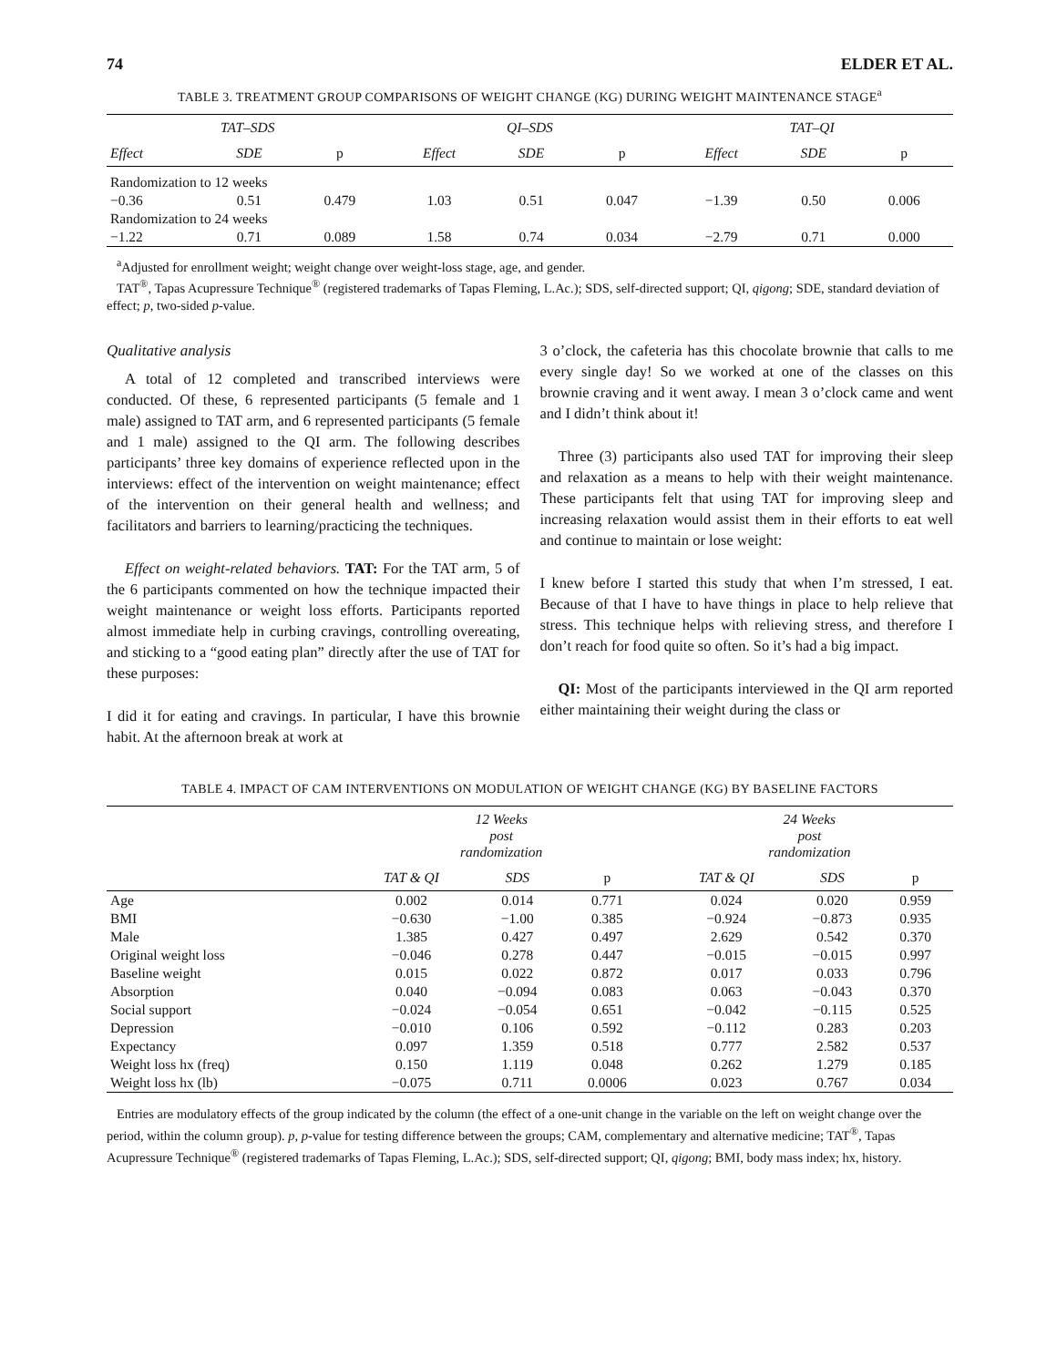74 ELDER ET AL.
TABLE 3. TREATMENT GROUP COMPARISONS OF WEIGHT CHANGE (KG) DURING WEIGHT MAINTENANCE STAGE<sup>a</sup>
| TAT–SDS | | | QI–SDS | | | TAT–QI | | |
| --- | --- | --- | --- | --- | --- | --- | --- | --- |
| Effect | SDE | p | Effect | SDE | p | Effect | SDE | p |
| Randomization to 12 weeks | | | | | | | | |
| −0.36 | 0.51 | 0.479 | 1.03 | 0.51 | 0.047 | −1.39 | 0.50 | 0.006 |
| Randomization to 24 weeks | | | | | | | | |
| −1.22 | 0.71 | 0.089 | 1.58 | 0.74 | 0.034 | −2.79 | 0.71 | 0.000 |
<sup>a</sup> Adjusted for enrollment weight; weight change over weight-loss stage, age, and gender.
TAT<sup>®</sup>, Tapas Acupressure Technique<sup>®</sup> (registered trademarks of Tapas Fleming, L.Ac.); SDS, self-directed support; QI, qigong; SDE, standard deviation of effect; p, two-sided p-value.
Qualitative analysis
A total of 12 completed and transcribed interviews were conducted. Of these, 6 represented participants (5 female and 1 male) assigned to TAT arm, and 6 represented participants (5 female and 1 male) assigned to the QI arm. The following describes participants’ three key domains of experience reflected upon in the interviews: effect of the intervention on weight maintenance; effect of the intervention on their general health and wellness; and facilitators and barriers to learning/practicing the techniques.
Effect on weight-related behaviors. TAT: For the TAT arm, 5 of the 6 participants commented on how the technique impacted their weight maintenance or weight loss efforts. Participants reported almost immediate help in curbing cravings, controlling overeating, and sticking to a “good eating plan” directly after the use of TAT for these purposes:
I did it for eating and cravings. In particular, I have this brownie habit. At the afternoon break at work at
3 o’clock, the cafeteria has this chocolate brownie that calls to me every single day! So we worked at one of the classes on this brownie craving and it went away. I mean 3 o’clock came and went and I didn’t think about it!
Three (3) participants also used TAT for improving their sleep and relaxation as a means to help with their weight maintenance. These participants felt that using TAT for improving sleep and increasing relaxation would assist them in their efforts to eat well and continue to maintain or lose weight:
I knew before I started this study that when I’m stressed, I eat. Because of that I have to have things in place to help relieve that stress. This technique helps with relieving stress, and therefore I don’t reach for food quite so often. So it’s had a big impact.
QI: Most of the participants interviewed in the QI arm reported either maintaining their weight during the class or
TABLE 4. IMPACT OF CAM INTERVENTIONS ON MODULATION OF WEIGHT CHANGE (KG) BY BASELINE FACTORS
| | 12 Weeks post randomization | | | | 24 Weeks post randomization | | |
| --- | --- | --- | --- | --- | --- | --- | --- |
| | TAT & QI | SDS | p | | TAT & QI | SDS | p |
| Age | 0.002 | 0.014 | 0.771 | | 0.024 | 0.020 | 0.959 |
| BMI | −0.630 | −1.00 | 0.385 | | −0.924 | −0.873 | 0.935 |
| Male | 1.385 | 0.427 | 0.497 | | 2.629 | 0.542 | 0.370 |
| Original weight loss | −0.046 | 0.278 | 0.447 | | −0.015 | −0.015 | 0.997 |
| Baseline weight | 0.015 | 0.022 | 0.872 | | 0.017 | 0.033 | 0.796 |
| Absorption | 0.040 | −0.094 | 0.083 | | 0.063 | −0.043 | 0.370 |
| Social support | −0.024 | −0.054 | 0.651 | | −0.042 | −0.115 | 0.525 |
| Depression | −0.010 | 0.106 | 0.592 | | −0.112 | 0.283 | 0.203 |
| Expectancy | 0.097 | 1.359 | 0.518 | | 0.777 | 2.582 | 0.537 |
| Weight loss hx (freq) | 0.150 | 1.119 | 0.048 | | 0.262 | 1.279 | 0.185 |
| Weight loss hx (lb) | −0.075 | 0.711 | 0.0006 | | 0.023 | 0.767 | 0.034 |
Entries are modulatory effects of the group indicated by the column (the effect of a one-unit change in the variable on the left on weight change over the period, within the column group). p, p-value for testing difference between the groups; CAM, complementary and alternative medicine; TAT<sup>®</sup>, Tapas Acupressure Technique<sup>®</sup> (registered trademarks of Tapas Fleming, L.Ac.); SDS, self-directed support; QI, qigong; BMI, body mass index; hx, history.